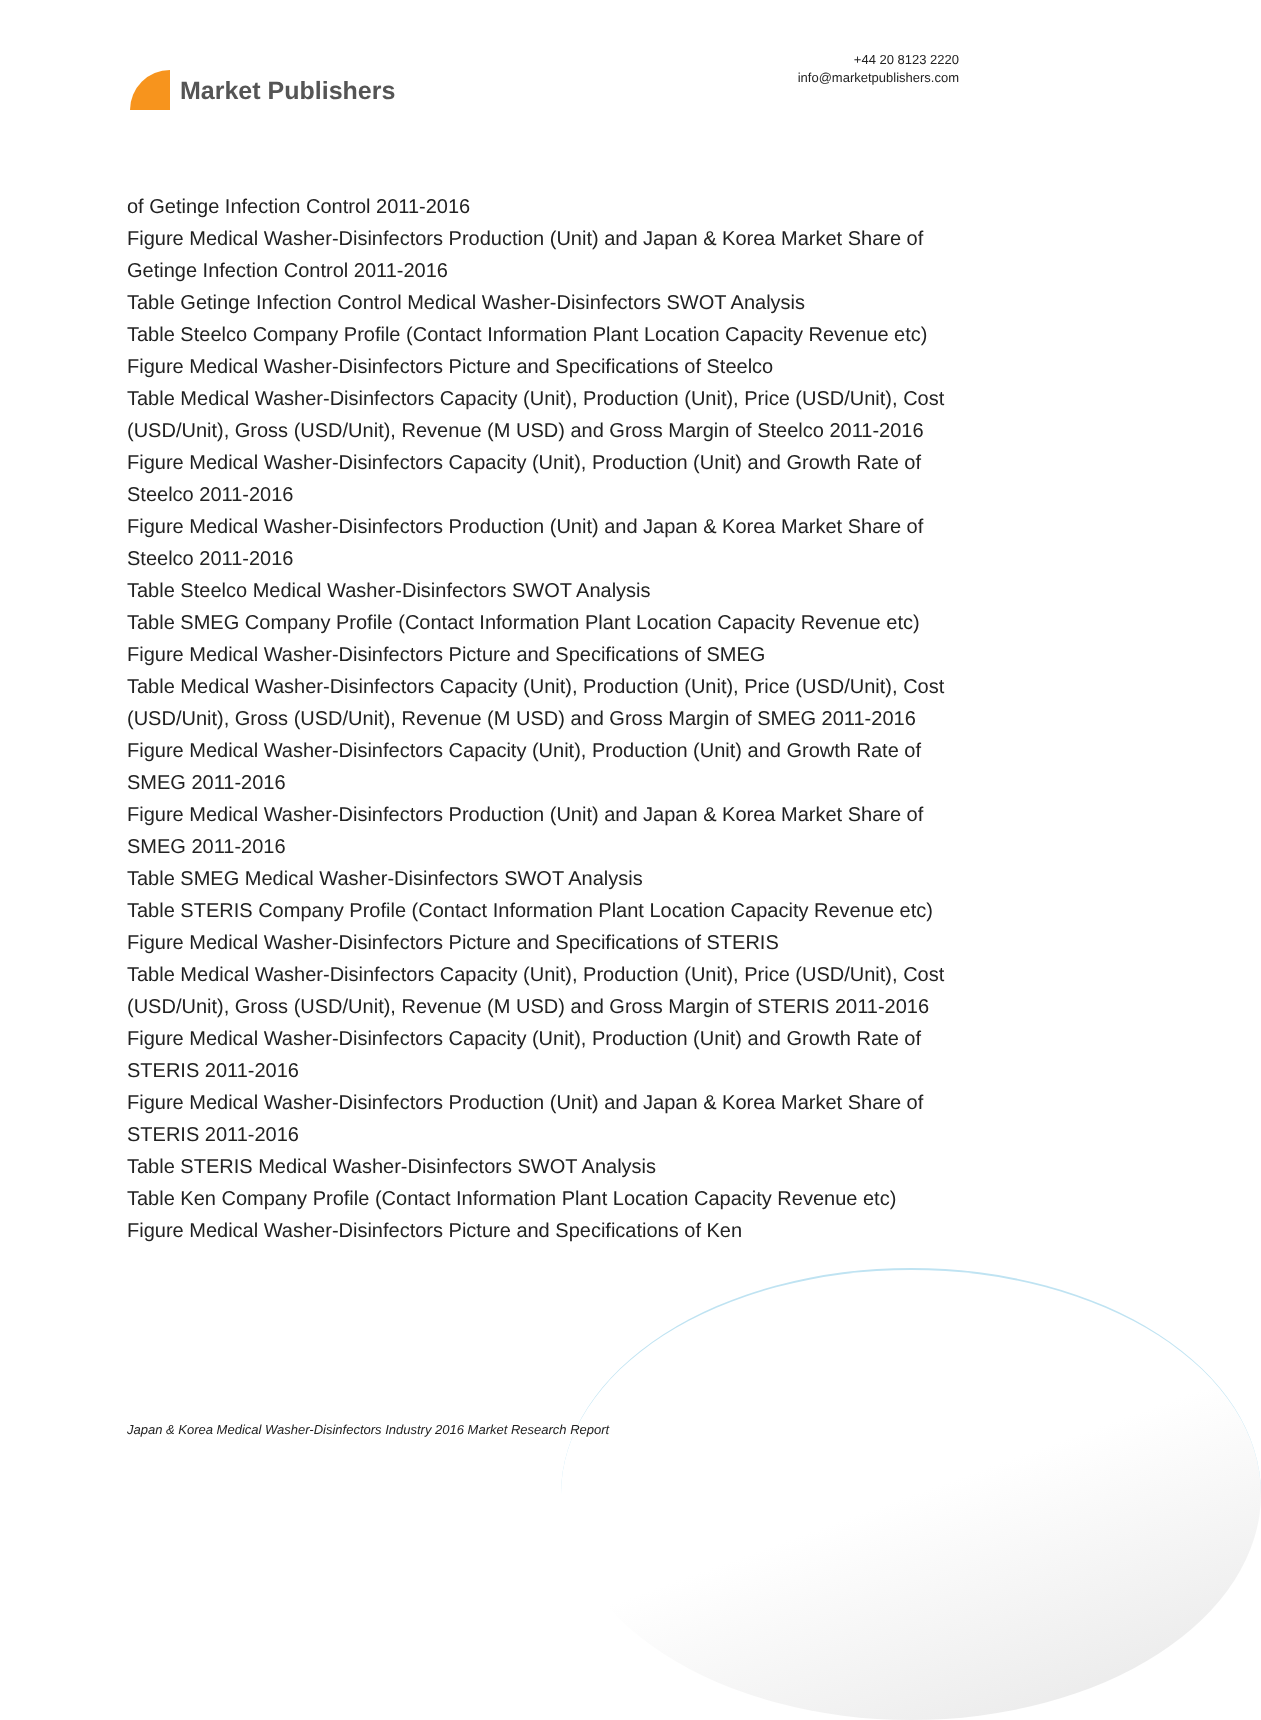Market Publishers
+44 20 8123 2220
info@marketpublishers.com
of Getinge Infection Control 2011-2016
Figure Medical Washer-Disinfectors Production (Unit) and Japan & Korea Market Share of Getinge Infection Control 2011-2016
Table Getinge Infection Control Medical Washer-Disinfectors SWOT Analysis
Table Steelco Company Profile (Contact Information Plant Location Capacity Revenue etc)
Figure Medical Washer-Disinfectors Picture and Specifications of Steelco
Table Medical Washer-Disinfectors Capacity (Unit), Production (Unit), Price (USD/Unit), Cost (USD/Unit), Gross (USD/Unit), Revenue (M USD) and Gross Margin of Steelco 2011-2016
Figure Medical Washer-Disinfectors Capacity (Unit), Production (Unit) and Growth Rate of Steelco 2011-2016
Figure Medical Washer-Disinfectors Production (Unit) and Japan & Korea Market Share of Steelco 2011-2016
Table Steelco Medical Washer-Disinfectors SWOT Analysis
Table SMEG Company Profile (Contact Information Plant Location Capacity Revenue etc)
Figure Medical Washer-Disinfectors Picture and Specifications of SMEG
Table Medical Washer-Disinfectors Capacity (Unit), Production (Unit), Price (USD/Unit), Cost (USD/Unit), Gross (USD/Unit), Revenue (M USD) and Gross Margin of SMEG 2011-2016
Figure Medical Washer-Disinfectors Capacity (Unit), Production (Unit) and Growth Rate of SMEG 2011-2016
Figure Medical Washer-Disinfectors Production (Unit) and Japan & Korea Market Share of SMEG 2011-2016
Table SMEG Medical Washer-Disinfectors SWOT Analysis
Table STERIS Company Profile (Contact Information Plant Location Capacity Revenue etc)
Figure Medical Washer-Disinfectors Picture and Specifications of STERIS
Table Medical Washer-Disinfectors Capacity (Unit), Production (Unit), Price (USD/Unit), Cost (USD/Unit), Gross (USD/Unit), Revenue (M USD) and Gross Margin of STERIS 2011-2016
Figure Medical Washer-Disinfectors Capacity (Unit), Production (Unit) and Growth Rate of STERIS 2011-2016
Figure Medical Washer-Disinfectors Production (Unit) and Japan & Korea Market Share of STERIS 2011-2016
Table STERIS Medical Washer-Disinfectors SWOT Analysis
Table Ken Company Profile (Contact Information Plant Location Capacity Revenue etc)
Figure Medical Washer-Disinfectors Picture and Specifications of Ken
Japan & Korea Medical Washer-Disinfectors Industry 2016 Market Research Report